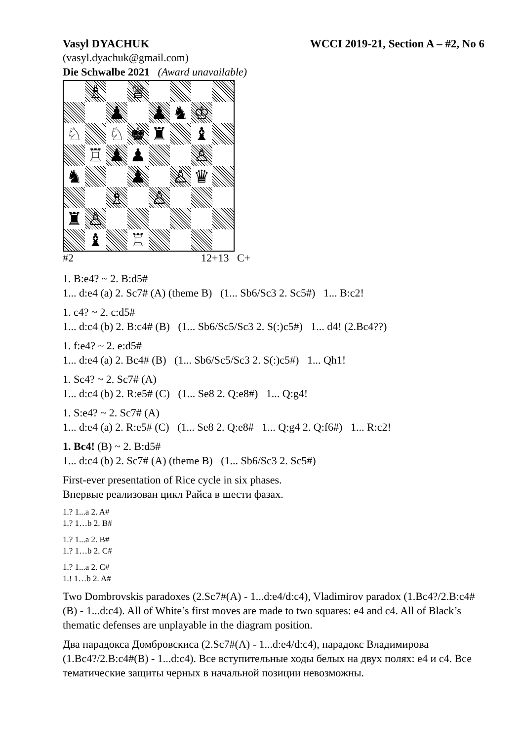Vasyl DYACHUK WCCI 2019-21, Section A – #2, No 6
(vasyl.dyachuk@gmail.com)
Die Schwalbe 2021 (Award unavailable)
♗
♕
♟
♟
♞
♔
♘
♘
♚
♜
♝
♖
♟
♟
♙
♞
♟
♙
♛
♗
♙
♜
♙
♝
♖
#2 12+13 C+
1. B:e4? ~ 2. B:d5#
1... d:e4 (a) 2. Sc7# (A) (theme B) (1... Sb6/Sc3 2. Sc5#) 1... B:c2!
1. c4? ~ 2. c:d5#
1... d:c4 (b) 2. B:c4# (B) (1... Sb6/Sc5/Sc3 2. S(:)c5#) 1... d4! (2.Bc4??)
1. f:e4? ~ 2. e:d5#
1... d:e4 (a) 2. Bc4# (B) (1... Sb6/Sc5/Sc3 2. S(:)c5#) 1... Qh1!
1. Sc4? ~ 2. Sc7# (A)
1... d:c4 (b) 2. R:e5# (C) (1... Se8 2. Q:e8#) 1... Q:g4!
1. S:e4? ~ 2. Sc7# (A)
1... d:e4 (a) 2. R:e5# (C) (1... Se8 2. Q:e8# 1... Q:g4 2. Q:f6#) 1... R:c2!
1. Bc4! (B) ~ 2. B:d5#
1... d:c4 (b) 2. Sc7# (A) (theme B) (1... Sb6/Sc3 2. Sc5#)
First-ever presentation of Rice cycle in six phases.
Впервые реализован цикл Райса в шести фазах.
1.? 1...a 2. A#
1.? 1…b 2. B#
1.? 1...a 2. B#
1.? 1…b 2. C#
1.? 1...a 2. C#
1.! 1…b 2. A#
Two Dombrovskis paradoxes (2.Sc7#(A) - 1...d:e4/d:c4), Vladimirov paradox (1.Bc4?/2.B:c4#(B) - 1...d:c4). All of White’s first moves are made to two squares: e4 and c4. All of Black’s thematic defenses are unplayable in the diagram position.
Два парадокса Домбровскиса (2.Sc7#(A) - 1...d:e4/d:c4), парадокс Владимирова (1.Bc4?/2.B:c4#(B) - 1...d:c4). Все вступительные ходы белых на двух полях: e4 и c4. Все тематические защиты черных в начальной позиции невозможны.